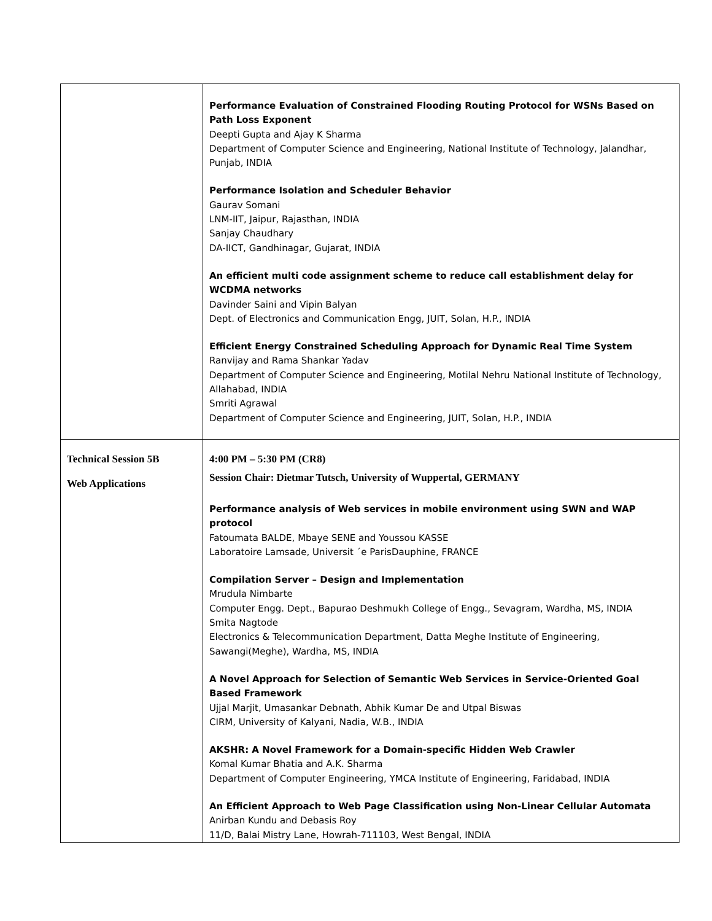| | Performance Evaluation of Constrained Flooding Routing Protocol for WSNs Based on Path Loss Exponent Deepti Gupta and Ajay K Sharma Department of Computer Science and Engineering, National Institute of Technology, Jalandhar, Punjab, INDIA Performance Isolation and Scheduler Behavior Gaurav Somani LNM-IIT, Jaipur, Rajasthan, INDIA Sanjay Chaudhary DA-IICT, Gandhinagar, Gujarat, INDIA An efficient multi code assignment scheme to reduce call establishment delay for WCDMA networks Davinder Saini and Vipin Balyan Dept. of Electronics and Communication Engg, JUIT, Solan, H.P., INDIA Efficient Energy Constrained Scheduling Approach for Dynamic Real Time System Ranvijay and Rama Shankar Yadav Department of Computer Science and Engineering, Motilal Nehru National Institute of Technology, Allahabad, INDIA Smriti Agrawal Department of Computer Science and Engineering, JUIT, Solan, H.P., INDIA |
| Technical Session 5B Web Applications | 4:00 PM – 5:30 PM (CR8) Session Chair: Dietmar Tutsch, University of Wuppertal, GERMANY Performance analysis of Web services in mobile environment using SWN and WAP protocol Fatoumata BALDE, Mbaye SENE and Youssou KASSE Laboratoire Lamsade, Universit ´e ParisDauphine, FRANCE Compilation Server – Design and Implementation Mrudula Nimbarte Computer Engg. Dept., Bapurao Deshmukh College of Engg., Sevagram, Wardha, MS, INDIA Smita Nagtode Electronics & Telecommunication Department, Datta Meghe Institute of Engineering, Sawangi(Meghe), Wardha, MS, INDIA A Novel Approach for Selection of Semantic Web Services in Service-Oriented Goal Based Framework Ujjal Marjit, Umasankar Debnath, Abhik Kumar De and Utpal Biswas CIRM, University of Kalyani, Nadia, W.B., INDIA AKSHR: A Novel Framework for a Domain-specific Hidden Web Crawler Komal Kumar Bhatia and A.K. Sharma Department of Computer Engineering, YMCA Institute of Engineering, Faridabad, INDIA An Efficient Approach to Web Page Classification using Non-Linear Cellular Automata Anirban Kundu and Debasis Roy 11/D, Balai Mistry Lane, Howrah-711103, West Bengal, INDIA |